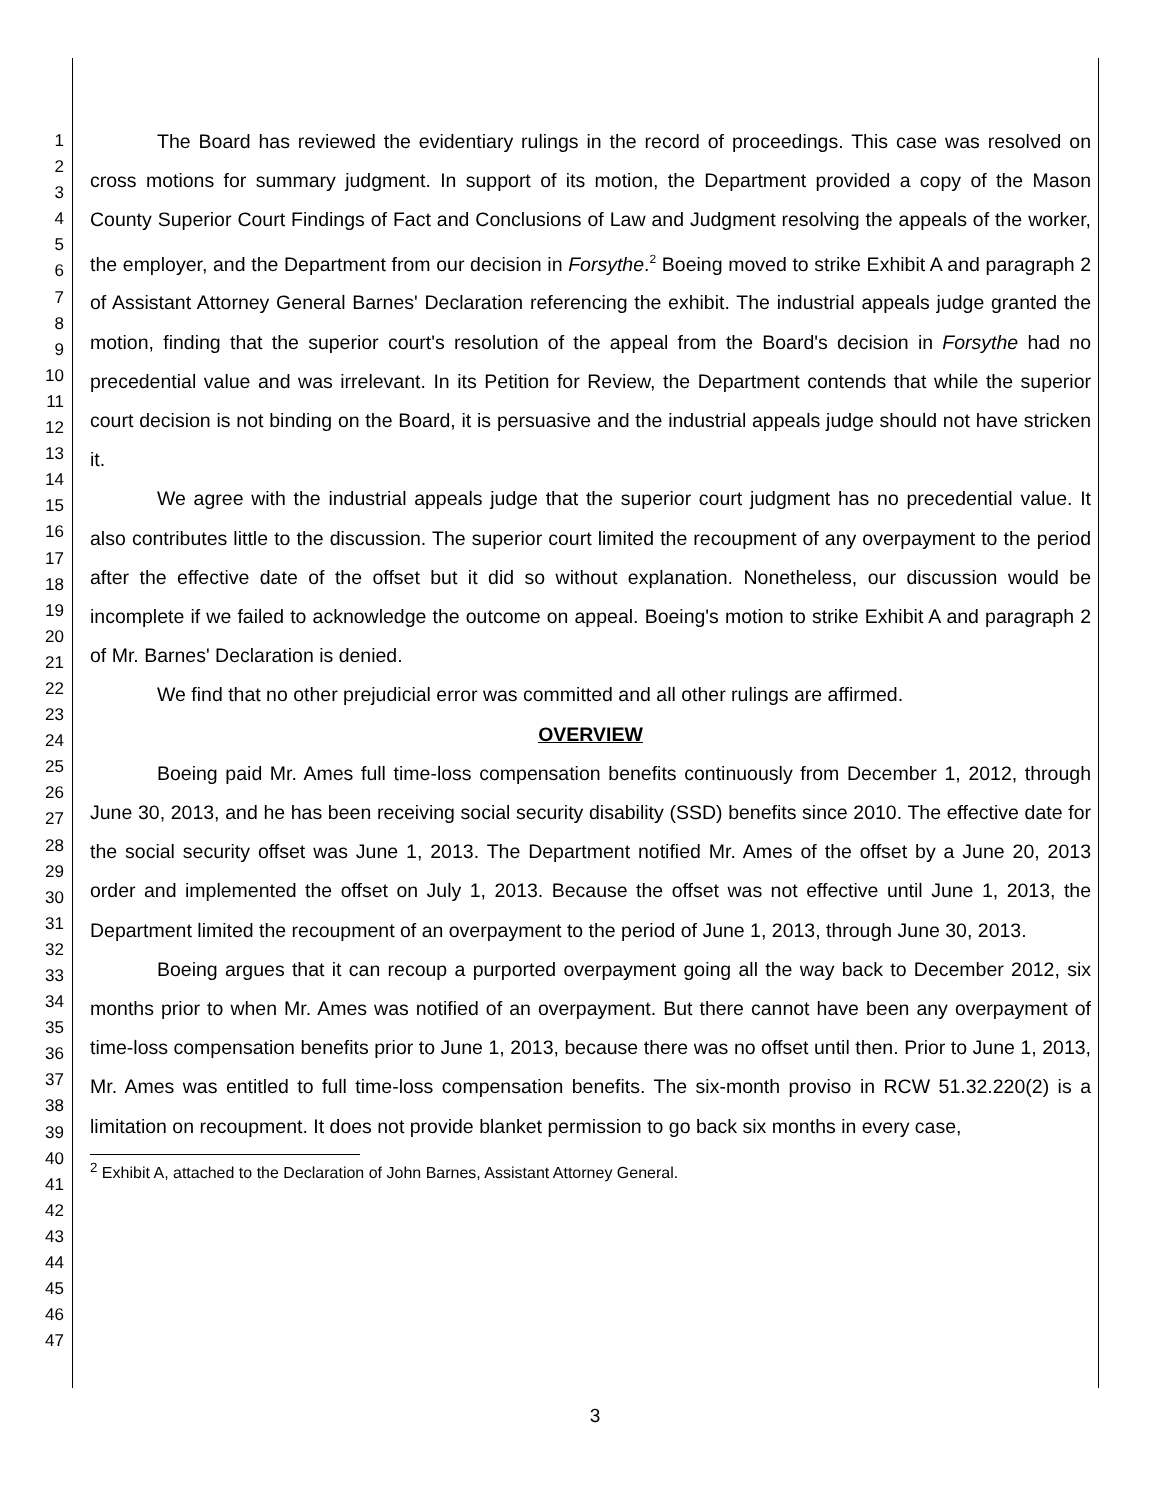1
2
3
4
5
6
7
8
9
10
11
12
13
14
15
16
17
18
19
20
21
22
23
24
25
26
27
28
29
30
31
32
33
34
35
36
37
38
39
40
41
42
43
44
45
46
47
The Board has reviewed the evidentiary rulings in the record of proceedings. This case was resolved on cross motions for summary judgment. In support of its motion, the Department provided a copy of the Mason County Superior Court Findings of Fact and Conclusions of Law and Judgment resolving the appeals of the worker, the employer, and the Department from our decision in Forsythe.<sup>2</sup> Boeing moved to strike Exhibit A and paragraph 2 of Assistant Attorney General Barnes' Declaration referencing the exhibit. The industrial appeals judge granted the motion, finding that the superior court's resolution of the appeal from the Board's decision in Forsythe had no precedential value and was irrelevant. In its Petition for Review, the Department contends that while the superior court decision is not binding on the Board, it is persuasive and the industrial appeals judge should not have stricken it.
We agree with the industrial appeals judge that the superior court judgment has no precedential value. It also contributes little to the discussion. The superior court limited the recoupment of any overpayment to the period after the effective date of the offset but it did so without explanation. Nonetheless, our discussion would be incomplete if we failed to acknowledge the outcome on appeal. Boeing's motion to strike Exhibit A and paragraph 2 of Mr. Barnes' Declaration is denied.
We find that no other prejudicial error was committed and all other rulings are affirmed.
OVERVIEW
Boeing paid Mr. Ames full time-loss compensation benefits continuously from December 1, 2012, through June 30, 2013, and he has been receiving social security disability (SSD) benefits since 2010. The effective date for the social security offset was June 1, 2013. The Department notified Mr. Ames of the offset by a June 20, 2013 order and implemented the offset on July 1, 2013. Because the offset was not effective until June 1, 2013, the Department limited the recoupment of an overpayment to the period of June 1, 2013, through June 30, 2013.
Boeing argues that it can recoup a purported overpayment going all the way back to December 2012, six months prior to when Mr. Ames was notified of an overpayment. But there cannot have been any overpayment of time-loss compensation benefits prior to June 1, 2013, because there was no offset until then. Prior to June 1, 2013, Mr. Ames was entitled to full time-loss compensation benefits. The six-month proviso in RCW 51.32.220(2) is a limitation on recoupment. It does not provide blanket permission to go back six months in every case,
<sup>2</sup> Exhibit A, attached to the Declaration of John Barnes, Assistant Attorney General.
3